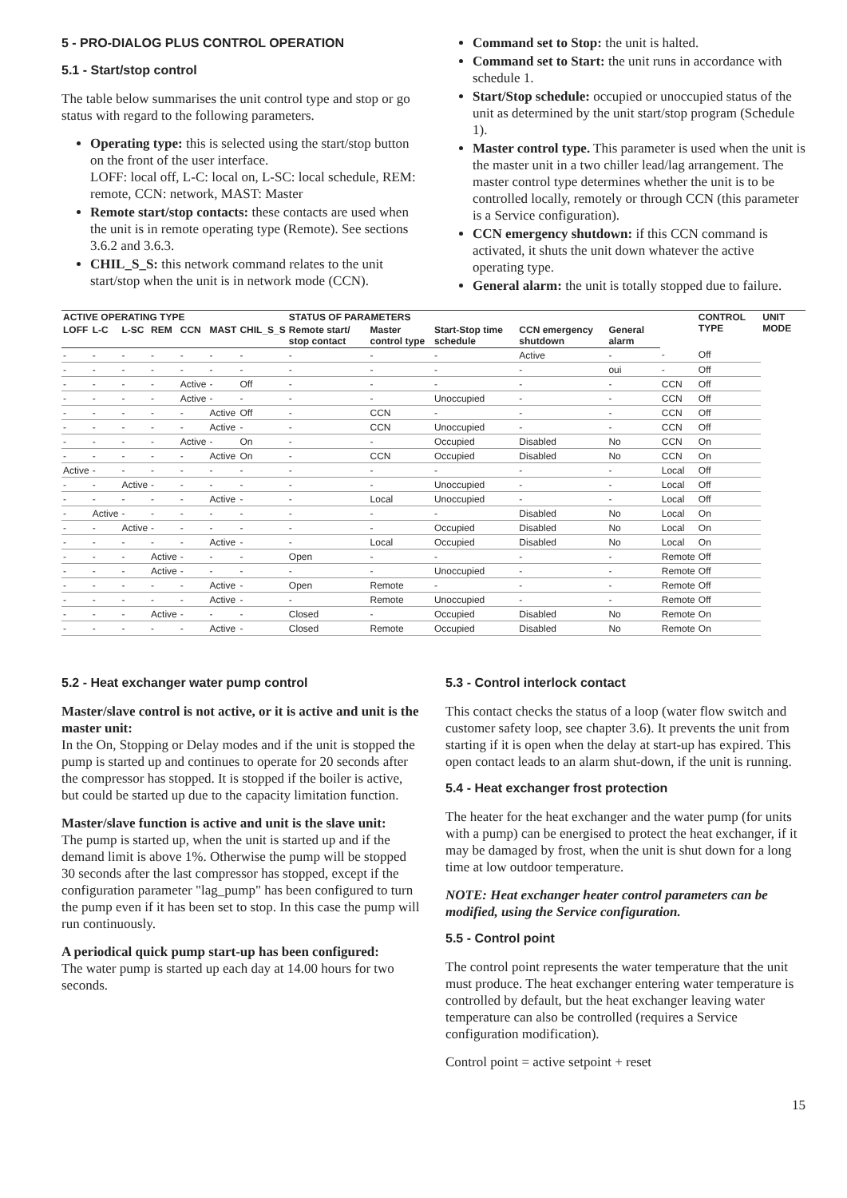5 - PRO-DIALOG PLUS CONTROL OPERATION
5.1 - Start/stop control
The table below summarises the unit control type and stop or go status with regard to the following parameters.
Operating type: this is selected using the start/stop button on the front of the user interface.
LOFF: local off, L-C: local on, L-SC: local schedule, REM: remote, CCN: network, MAST: Master
Remote start/stop contacts: these contacts are used when the unit is in remote operating type (Remote). See sections 3.6.2 and 3.6.3.
CHIL_S_S: this network command relates to the unit start/stop when the unit is in network mode (CCN).
Command set to Stop: the unit is halted.
Command set to Start: the unit runs in accordance with schedule 1.
Start/Stop schedule: occupied or unoccupied status of the unit as determined by the unit start/stop program (Schedule 1).
Master control type. This parameter is used when the unit is the master unit in a two chiller lead/lag arrangement. The master control type determines whether the unit is to be controlled locally, remotely or through CCN (this parameter is a Service configuration).
CCN emergency shutdown: if this CCN command is activated, it shuts the unit down whatever the active operating type.
General alarm: the unit is totally stopped due to failure.
| ACTIVE OPERATING TYPE | | | | | | | STATUS OF PARAMETERS | | | | | | CONTROL TYPE | UNIT MODE |
| --- | --- | --- | --- | --- | --- | --- | --- | --- | --- | --- | --- | --- | --- | --- |
| LOFF | L-C | L-SC | REM | CCN | MAST | CHIL_S_S | Remote start/ stop contact | Master control type | Start-Stop time schedule | CCN emergency shutdown | General alarm | | | |
| - | - | - | - | - | - | - | - | - | - | Active | - | - | Off | |
| - | - | - | - | - | - | - | - | - | - | - | oui | - | Off | |
| - | - | - | - | Active | - | Off | - | - | - | - | - | CCN | Off | |
| - | - | - | - | Active | - | - | - | - | Unoccupied | - | - | CCN | Off | |
| - | - | - | - | - | Active | Off | - | CCN | - | - | - | CCN | Off | |
| - | - | - | - | - | Active | - | - | CCN | Unoccupied | - | - | CCN | Off | |
| - | - | - | - | Active | - | On | - | - | Occupied | Disabled | No | CCN | On | |
| - | - | - | - | - | Active | On | - | CCN | Occupied | Disabled | No | CCN | On | |
| Active | - | - | - | - | - | - | - | - | - | - | - | Local | Off | |
| - | - | Active | - | - | - | - | - | - | Unoccupied | - | - | Local | Off | |
| - | - | - | - | - | Active | - | - | Local | Unoccupied | - | - | Local | Off | |
| - | Active | - | - | - | - | - | - | - | - | Disabled | No | Local | On | |
| - | - | Active | - | - | - | - | - | - | Occupied | Disabled | No | Local | On | |
| - | - | - | - | - | Active | - | - | Local | Occupied | Disabled | No | Local | On | |
| - | - | - | Active | - | - | - | Open | - | - | - | - | Remote | Off | |
| - | - | - | Active | - | - | - | - | - | Unoccupied | - | - | Remote | Off | |
| - | - | - | - | - | Active | - | Open | Remote | - | - | - | Remote | Off | |
| - | - | - | - | - | Active | - | - | Remote | Unoccupied | - | - | Remote | Off | |
| - | - | - | Active | - | - | - | Closed | - | Occupied | Disabled | No | Remote | On | |
| - | - | - | - | - | Active | - | Closed | Remote | Occupied | Disabled | No | Remote | On | |
5.2 - Heat exchanger water pump control
Master/slave control is not active, or it is active and unit is the master unit:
In the On, Stopping or Delay modes and if the unit is stopped the pump is started up and continues to operate for 20 seconds after the compressor has stopped. It is stopped if the boiler is active, but could be started up due to the capacity limitation function.
Master/slave function is active and unit is the slave unit:
The pump is started up, when the unit is started up and if the demand limit is above 1%. Otherwise the pump will be stopped 30 seconds after the last compressor has stopped, except if the configuration parameter "lag_pump" has been configured to turn the pump even if it has been set to stop. In this case the pump will run continuously.
A periodical quick pump start-up has been configured:
The water pump is started up each day at 14.00 hours for two seconds.
5.3 - Control interlock contact
This contact checks the status of a loop (water flow switch and customer safety loop, see chapter 3.6). It prevents the unit from starting if it is open when the delay at start-up has expired. This open contact leads to an alarm shut-down, if the unit is running.
5.4 - Heat exchanger frost protection
The heater for the heat exchanger and the water pump (for units with a pump) can be energised to protect the heat exchanger, if it may be damaged by frost, when the unit is shut down for a long time at low outdoor temperature.
NOTE: Heat exchanger heater control parameters can be modified, using the Service configuration.
5.5 - Control point
The control point represents the water temperature that the unit must produce. The heat exchanger entering water temperature is controlled by default, but the heat exchanger leaving water temperature can also be controlled (requires a Service configuration modification).
Control point = active setpoint + reset
15